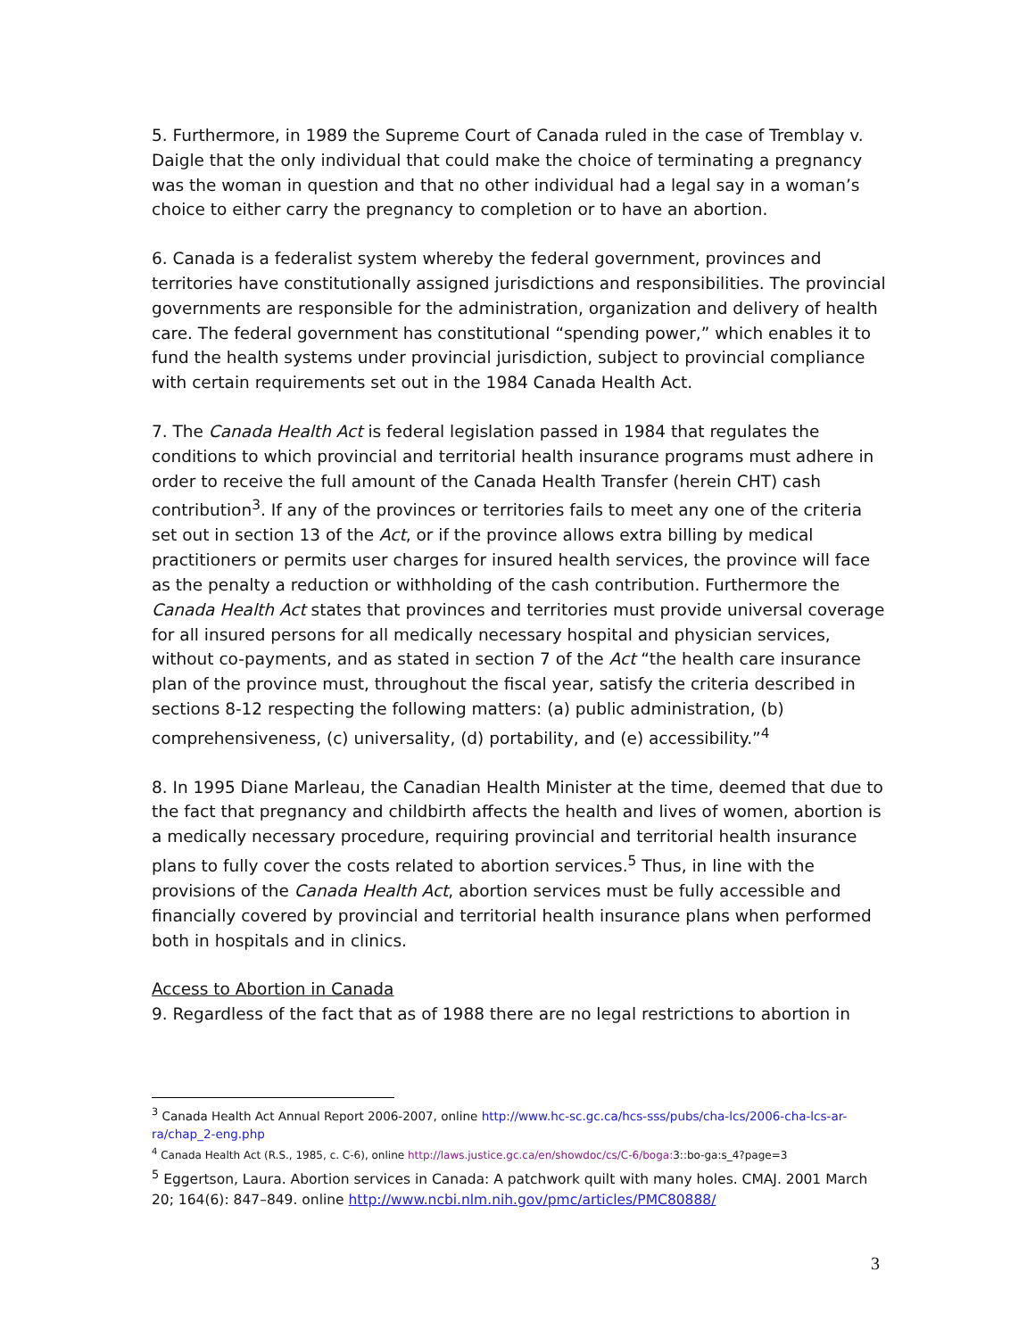5. Furthermore, in 1989 the Supreme Court of Canada ruled in the case of Tremblay v. Daigle that the only individual that could make the choice of terminating a pregnancy was the woman in question and that no other individual had a legal say in a woman’s choice to either carry the pregnancy to completion or to have an abortion.
6. Canada is a federalist system whereby the federal government, provinces and territories have constitutionally assigned jurisdictions and responsibilities. The provincial governments are responsible for the administration, organization and delivery of health care. The federal government has constitutional “spending power,” which enables it to fund the health systems under provincial jurisdiction, subject to provincial compliance with certain requirements set out in the 1984 Canada Health Act.
7. The Canada Health Act is federal legislation passed in 1984 that regulates the conditions to which provincial and territorial health insurance programs must adhere in order to receive the full amount of the Canada Health Transfer (herein CHT) cash contribution<sup>3</sup>. If any of the provinces or territories fails to meet any one of the criteria set out in section 13 of the Act, or if the province allows extra billing by medical practitioners or permits user charges for insured health services, the province will face as the penalty a reduction or withholding of the cash contribution. Furthermore the Canada Health Act states that provinces and territories must provide universal coverage for all insured persons for all medically necessary hospital and physician services, without co-payments, and as stated in section 7 of the Act “the health care insurance plan of the province must, throughout the fiscal year, satisfy the criteria described in sections 8-12 respecting the following matters: (a) public administration, (b) comprehensiveness, (c) universality, (d) portability, and (e) accessibility.”<sup>4</sup>
8. In 1995 Diane Marleau, the Canadian Health Minister at the time, deemed that due to the fact that pregnancy and childbirth affects the health and lives of women, abortion is a medically necessary procedure, requiring provincial and territorial health insurance plans to fully cover the costs related to abortion services.<sup>5</sup> Thus, in line with the provisions of the Canada Health Act, abortion services must be fully accessible and financially covered by provincial and territorial health insurance plans when performed both in hospitals and in clinics.
Access to Abortion in Canada
9. Regardless of the fact that as of 1988 there are no legal restrictions to abortion in
<sup>3</sup> Canada Health Act Annual Report 2006-2007, online http://www.hc-sc.gc.ca/hcs-sss/pubs/cha-lcs/2006-cha-lcs-ar-ra/chap_2-eng.php
<sup>4</sup> Canada Health Act (R.S., 1985, c. C-6), online http://laws.justice.gc.ca/en/showdoc/cs/C-6/boga: 3::bo-ga:s_4?page=3
<sup>5</sup> Eggertson, Laura. Abortion services in Canada: A patchwork quilt with many holes. CMAJ. 2001 March 20; 164(6): 847–849. online http://www.ncbi.nlm.nih.gov/pmc/articles/PMC80888/
3